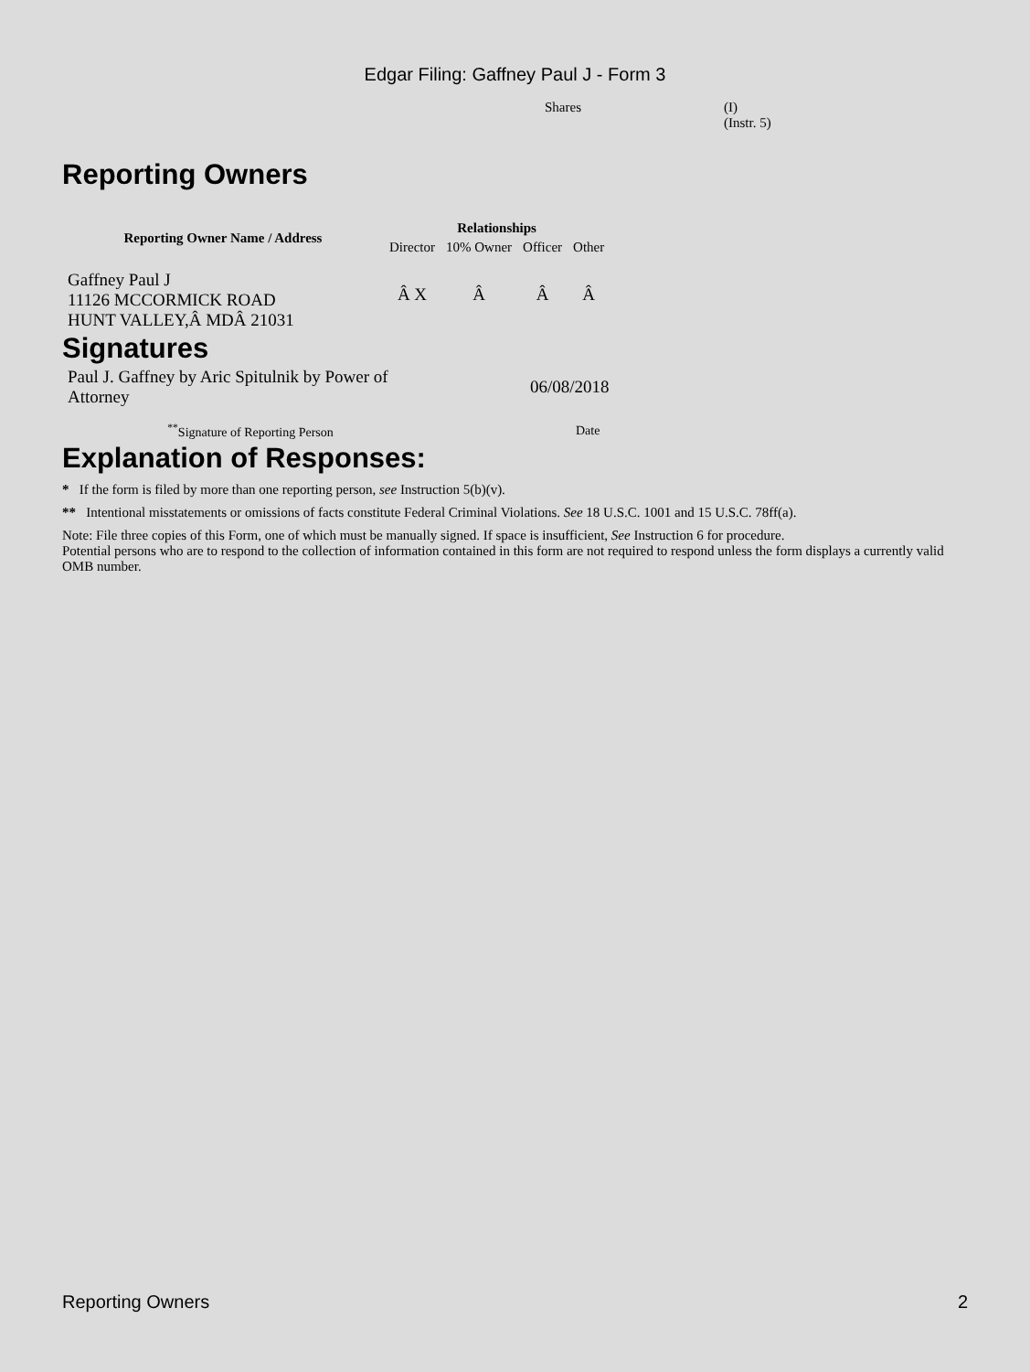Edgar Filing: Gaffney Paul J - Form 3
Shares (I)
(Instr. 5)
Reporting Owners
| Reporting Owner Name / Address | Relationships | | | |
| --- | --- | --- | --- | --- |
| | Director | 10% Owner | Officer | Other |
| Gaffney Paul J 11126 MCCORMICK ROAD HUNT VALLEY,Â MDÂ 21031 | Â X | Â | Â | Â |
Signatures
| Paul J. Gaffney by Aric Spitulnik by Power of Attorney | 06/08/2018 |
| <sup>**</sup> Signature of Reporting Person | Date |
Explanation of Responses:
* If the form is filed by more than one reporting person, see Instruction 5(b)(v).
** Intentional misstatements or omissions of facts constitute Federal Criminal Violations. See 18 U.S.C. 1001 and 15 U.S.C. 78ff(a).
Note: File three copies of this Form, one of which must be manually signed. If space is insufficient, See Instruction 6 for procedure.
Potential persons who are to respond to the collection of information contained in this form are not required to respond unless the form displays a currently valid OMB number.
Reporting Owners 2